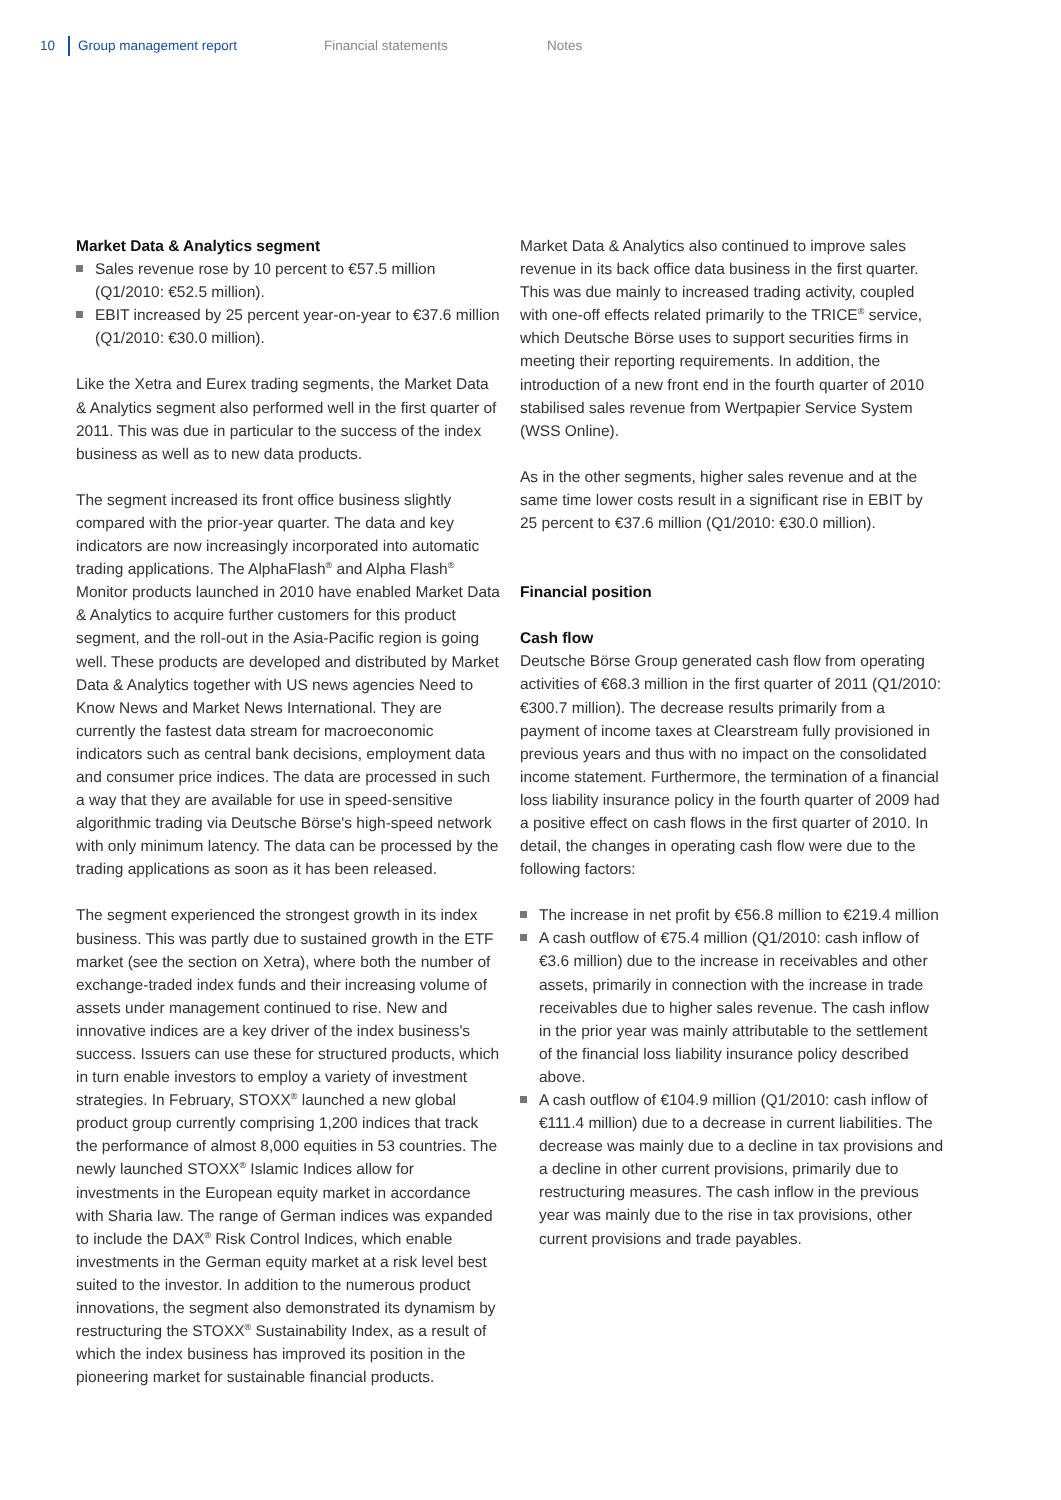10 Group management report Financial statements Notes
Market Data & Analytics segment
Sales revenue rose by 10 percent to €57.5 million (Q1/2010: €52.5 million).
EBIT increased by 25 percent year-on-year to €37.6 million (Q1/2010: €30.0 million).
Like the Xetra and Eurex trading segments, the Market Data & Analytics segment also performed well in the first quarter of 2011. This was due in particular to the success of the index business as well as to new data products.
The segment increased its front office business slightly compared with the prior-year quarter. The data and key indicators are now increasingly incorporated into automatic trading applications. The AlphaFlash<sup>®</sup> and Alpha Flash<sup>®</sup> Monitor products launched in 2010 have enabled Market Data & Analytics to acquire further customers for this product segment, and the roll-out in the Asia-Pacific region is going well. These products are developed and distributed by Market Data & Analytics together with US news agencies Need to Know News and Market News International. They are currently the fastest data stream for macroeconomic indicators such as central bank decisions, employment data and consumer price indices. The data are processed in such a way that they are available for use in speed-sensitive algorithmic trading via Deutsche Börse's high-speed network with only minimum latency. The data can be processed by the trading applications as soon as it has been released.
The segment experienced the strongest growth in its index business. This was partly due to sustained growth in the ETF market (see the section on Xetra), where both the number of exchange-traded index funds and their increasing volume of assets under management continued to rise. New and innovative indices are a key driver of the index business's success. Issuers can use these for structured products, which in turn enable investors to employ a variety of investment strategies. In February, STOXX<sup>®</sup> launched a new global product group currently comprising 1,200 indices that track the performance of almost 8,000 equities in 53 countries. The newly launched STOXX<sup>®</sup> Islamic Indices allow for investments in the European equity market in accordance with Sharia law. The range of German indices was expanded to include the DAX<sup>®</sup> Risk Control Indices, which enable investments in the German equity market at a risk level best suited to the investor. In addition to the numerous product innovations, the segment also demonstrated its dynamism by restructuring the STOXX<sup>®</sup> Sustainability Index, as a result of which the index business has improved its position in the pioneering market for sustainable financial products.
Market Data & Analytics also continued to improve sales revenue in its back office data business in the first quarter. This was due mainly to increased trading activity, coupled with one-off effects related primarily to the TRICE<sup>®</sup> service, which Deutsche Börse uses to support securities firms in meeting their reporting requirements. In addition, the introduction of a new front end in the fourth quarter of 2010 stabilised sales revenue from Wertpapier Service System (WSS Online).
As in the other segments, higher sales revenue and at the same time lower costs result in a significant rise in EBIT by 25 percent to €37.6 million (Q1/2010: €30.0 million).
Financial position
Cash flow
Deutsche Börse Group generated cash flow from operating activities of €68.3 million in the first quarter of 2011 (Q1/2010: €300.7 million). The decrease results primarily from a payment of income taxes at Clearstream fully provisioned in previous years and thus with no impact on the consolidated income statement. Furthermore, the termination of a financial loss liability insurance policy in the fourth quarter of 2009 had a positive effect on cash flows in the first quarter of 2010. In detail, the changes in operating cash flow were due to the following factors:
The increase in net profit by €56.8 million to €219.4 million
A cash outflow of €75.4 million (Q1/2010: cash inflow of €3.6 million) due to the increase in receivables and other assets, primarily in connection with the increase in trade receivables due to higher sales revenue. The cash inflow in the prior year was mainly attributable to the settlement of the financial loss liability insurance policy described above.
A cash outflow of €104.9 million (Q1/2010: cash inflow of €111.4 million) due to a decrease in current liabilities. The decrease was mainly due to a decline in tax provisions and a decline in other current provisions, primarily due to restructuring measures. The cash inflow in the previous year was mainly due to the rise in tax provisions, other current provisions and trade payables.